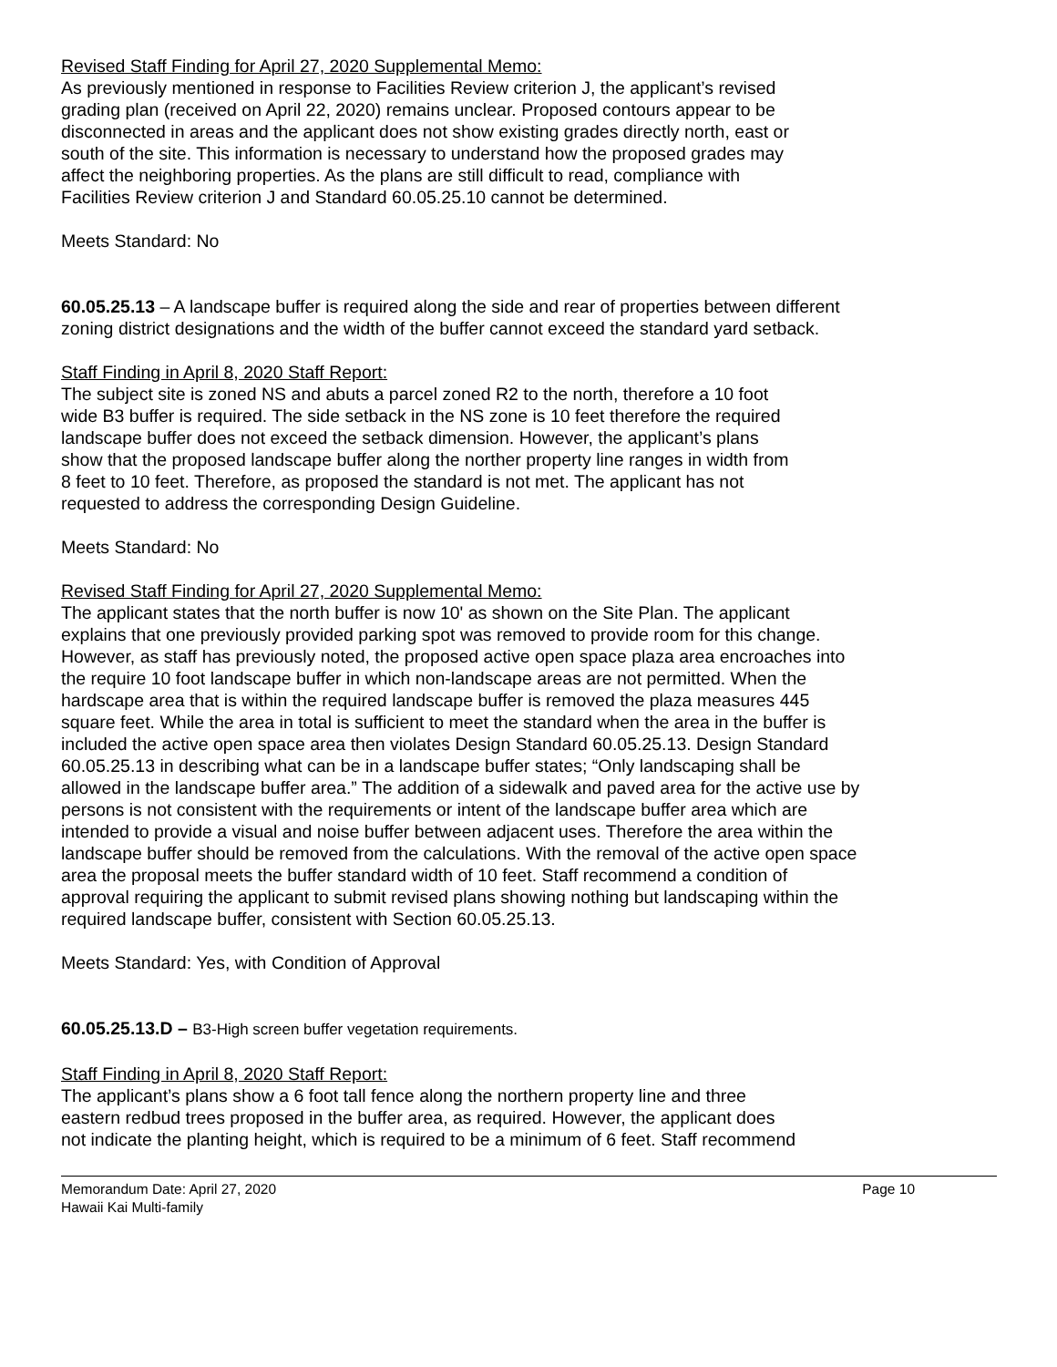Revised Staff Finding for April 27, 2020 Supplemental Memo:
As previously mentioned in response to Facilities Review criterion J, the applicant’s revised
grading plan (received on April 22, 2020) remains unclear. Proposed contours appear to be
disconnected in areas and the applicant does not show existing grades directly north, east or
south of the site. This information is necessary to understand how the proposed grades may
affect the neighboring properties. As the plans are still difficult to read, compliance with
Facilities Review criterion J and Standard 60.05.25.10 cannot be determined.
Meets Standard: No
60.05.25.13 – A landscape buffer is required along the side and rear of properties between different
zoning district designations and the width of the buffer cannot exceed the standard yard setback.
Staff Finding in April 8, 2020 Staff Report:
The subject site is zoned NS and abuts a parcel zoned R2 to the north, therefore a 10 foot
wide B3 buffer is required. The side setback in the NS zone is 10 feet therefore the required
landscape buffer does not exceed the setback dimension. However, the applicant’s plans
show that the proposed landscape buffer along the norther property line ranges in width from
8 feet to 10 feet. Therefore, as proposed the standard is not met. The applicant has not
requested to address the corresponding Design Guideline.
Meets Standard: No
Revised Staff Finding for April 27, 2020 Supplemental Memo:
The applicant states that the north buffer is now 10' as shown on the Site Plan. The applicant
explains that one previously provided parking spot was removed to provide room for this change.
However, as staff has previously noted, the proposed active open space plaza area encroaches into
the require 10 foot landscape buffer in which non-landscape areas are not permitted. When the
hardscape area that is within the required landscape buffer is removed the plaza measures 445
square feet. While the area in total is sufficient to meet the standard when the area in the buffer is
included the active open space area then violates Design Standard 60.05.25.13. Design Standard
60.05.25.13 in describing what can be in a landscape buffer states; “Only landscaping shall be
allowed in the landscape buffer area.” The addition of a sidewalk and paved area for the active use by
persons is not consistent with the requirements or intent of the landscape buffer area which are
intended to provide a visual and noise buffer between adjacent uses. Therefore the area within the
landscape buffer should be removed from the calculations. With the removal of the active open space
area the proposal meets the buffer standard width of 10 feet. Staff recommend a condition of
approval requiring the applicant to submit revised plans showing nothing but landscaping within the
required landscape buffer, consistent with Section 60.05.25.13.
Meets Standard: Yes, with Condition of Approval
60.05.25.13.D – B3-High screen buffer vegetation requirements.
Staff Finding in April 8, 2020 Staff Report:
The applicant’s plans show a 6 foot tall fence along the northern property line and three
eastern redbud trees proposed in the buffer area, as required. However, the applicant does
not indicate the planting height, which is required to be a minimum of 6 feet. Staff recommend
Memorandum Date: April 27, 2020
Hawaii Kai Multi-family
Page 10